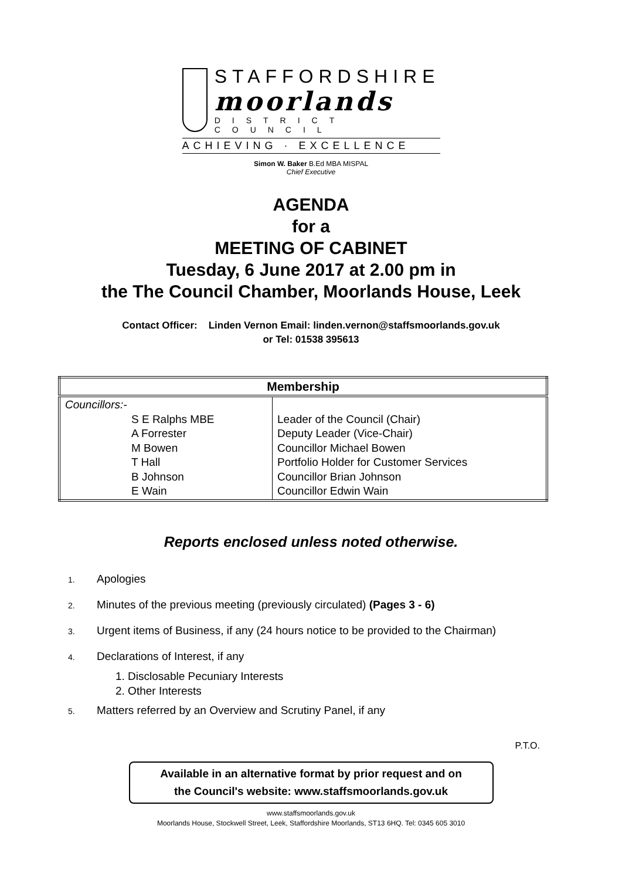STAFFORDSHIRE
moorlands
DISTRICT COUNCIL
ACHIEVING · EXCELLENCE
Simon W. Baker B.Ed MBA MISPAL
Chief Executive
AGENDA
for a
MEETING OF CABINET
Tuesday, 6 June 2017 at 2.00 pm in
the The Council Chamber, Moorlands House, Leek
Contact Officer: Linden Vernon Email: linden.vernon@staffsmoorlands.gov.uk
or Tel: 01538 395613
| Membership | |
| --- | --- |
| Councillors:- S E Ralphs MBE A Forrester M Bowen T Hall B Johnson E Wain | Leader of the Council (Chair) Deputy Leader (Vice-Chair) Councillor Michael Bowen Portfolio Holder for Customer Services Councillor Brian Johnson Councillor Edwin Wain |
Reports enclosed unless noted otherwise.
1.
Apologies
2.
Minutes of the previous meeting (previously circulated) (Pages 3 - 6)
3.
Urgent items of Business, if any (24 hours notice to be provided to the Chairman)
4.
Declarations of Interest, if any
1. Disclosable Pecuniary Interests
2. Other Interests
5.
Matters referred by an Overview and Scrutiny Panel, if any
P.T.O.
Available in an alternative format by prior request and on
the Council's website: www.staffsmoorlands.gov.uk
www.staffsmoorlands.gov.uk
Moorlands House, Stockwell Street, Leek, Staffordshire Moorlands, ST13 6HQ. Tel: 0345 605 3010